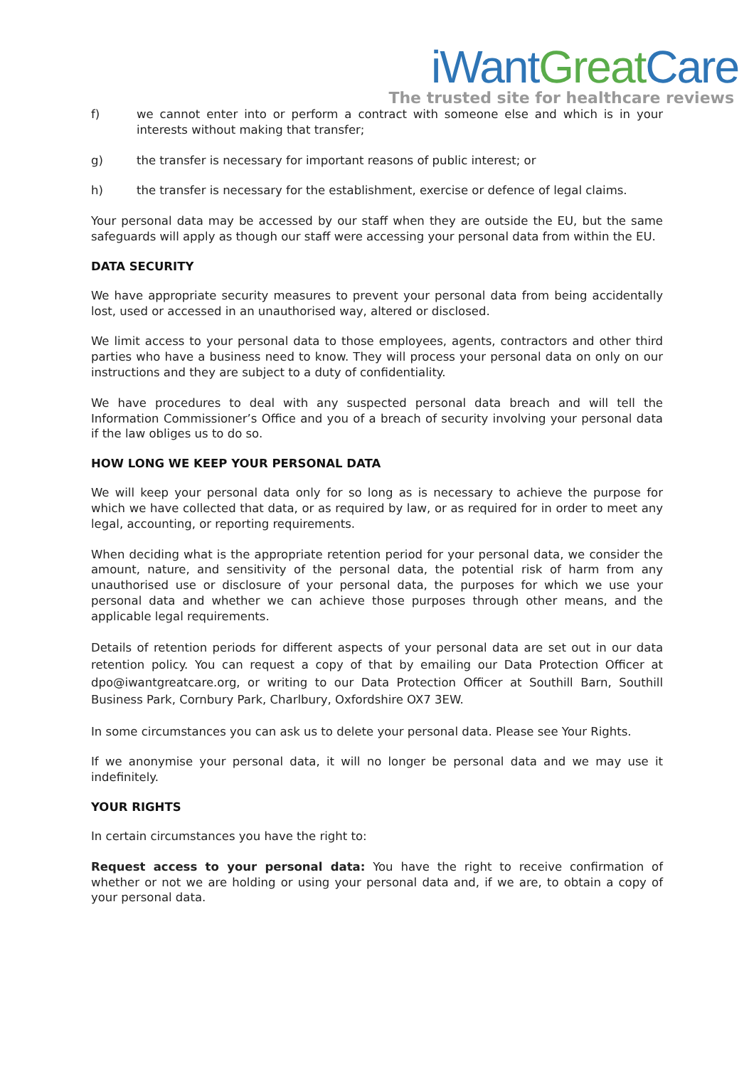iWant Great Care
The trusted site for healthcare reviews
f) we cannot enter into or perform a contract with someone else and which is in your interests without making that transfer;
g) the transfer is necessary for important reasons of public interest; or
h) the transfer is necessary for the establishment, exercise or defence of legal claims.
Your personal data may be accessed by our staff when they are outside the EU, but the same safeguards will apply as though our staff were accessing your personal data from within the EU.
DATA SECURITY
We have appropriate security measures to prevent your personal data from being accidentally lost, used or accessed in an unauthorised way, altered or disclosed.
We limit access to your personal data to those employees, agents, contractors and other third parties who have a business need to know. They will process your personal data on only on our instructions and they are subject to a duty of confidentiality.
We have procedures to deal with any suspected personal data breach and will tell the Information Commissioner’s Office and you of a breach of security involving your personal data if the law obliges us to do so.
HOW LONG WE KEEP YOUR PERSONAL DATA
We will keep your personal data only for so long as is necessary to achieve the purpose for which we have collected that data, or as required by law, or as required for in order to meet any legal, accounting, or reporting requirements.
When deciding what is the appropriate retention period for your personal data, we consider the amount, nature, and sensitivity of the personal data, the potential risk of harm from any unauthorised use or disclosure of your personal data, the purposes for which we use your personal data and whether we can achieve those purposes through other means, and the applicable legal requirements.
Details of retention periods for different aspects of your personal data are set out in our data retention policy. You can request a copy of that by emailing our Data Protection Officer at dpo@iwantgreatcare.org, or writing to our Data Protection Officer at Southill Barn, Southill Business Park, Cornbury Park, Charlbury, Oxfordshire OX7 3EW.
In some circumstances you can ask us to delete your personal data. Please see Your Rights.
If we anonymise your personal data, it will no longer be personal data and we may use it indefinitely.
YOUR RIGHTS
In certain circumstances you have the right to:
Request access to your personal data: You have the right to receive confirmation of whether or not we are holding or using your personal data and, if we are, to obtain a copy of your personal data.